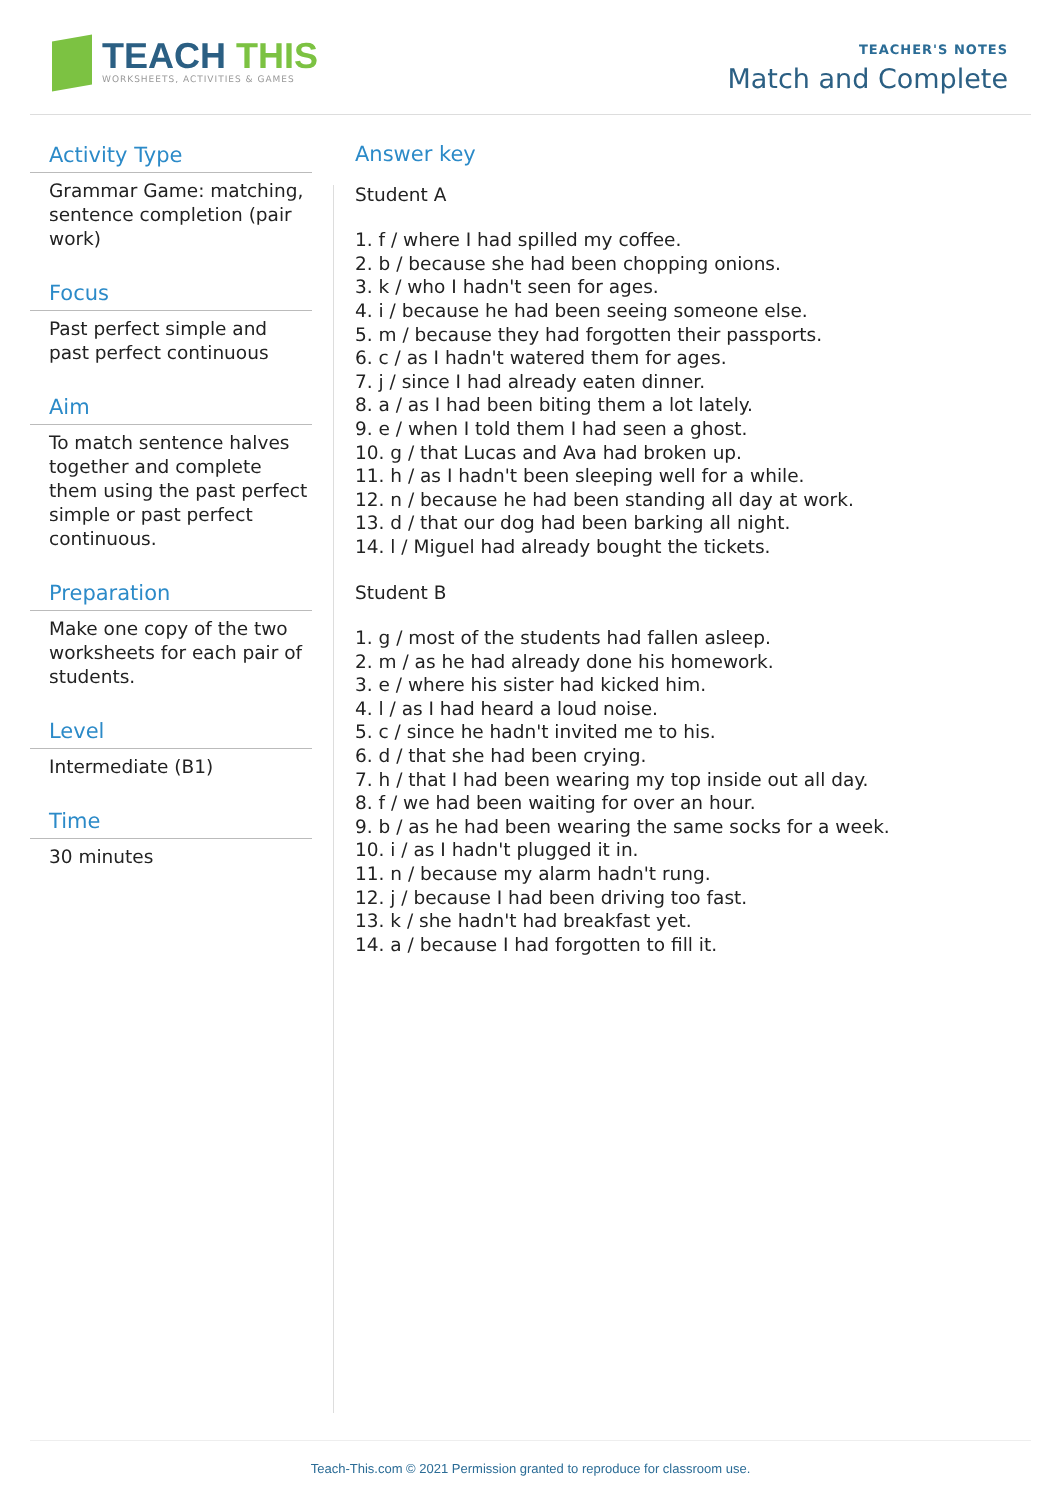TEACH THIS
WORKSHEETS, ACTIVITIES & GAMES
TEACHER'S NOTES
Match and Complete
Activity Type
Grammar Game: matching, sentence completion (pair work)
Focus
Past perfect simple and past perfect continuous
Aim
To match sentence halves together and complete them using the past perfect simple or past perfect continuous.
Preparation
Make one copy of the two worksheets for each pair of students.
Level
Intermediate (B1)
Time
30 minutes
Answer key
Student A
1. f / where I had spilled my coffee.
2. b / because she had been chopping onions.
3. k / who I hadn't seen for ages.
4. i / because he had been seeing someone else.
5. m / because they had forgotten their passports.
6. c / as I hadn't watered them for ages.
7. j / since I had already eaten dinner.
8. a / as I had been biting them a lot lately.
9. e / when I told them I had seen a ghost.
10. g / that Lucas and Ava had broken up.
11. h / as I hadn't been sleeping well for a while.
12. n / because he had been standing all day at work.
13. d / that our dog had been barking all night.
14. l / Miguel had already bought the tickets.
Student B
1. g / most of the students had fallen asleep.
2. m / as he had already done his homework.
3. e / where his sister had kicked him.
4. l / as I had heard a loud noise.
5. c / since he hadn't invited me to his.
6. d / that she had been crying.
7. h / that I had been wearing my top inside out all day.
8. f / we had been waiting for over an hour.
9. b / as he had been wearing the same socks for a week.
10. i / as I hadn't plugged it in.
11. n / because my alarm hadn't rung.
12. j / because I had been driving too fast.
13. k / she hadn't had breakfast yet.
14. a / because I had forgotten to fill it.
Teach-This.com © 2021 Permission granted to reproduce for classroom use.